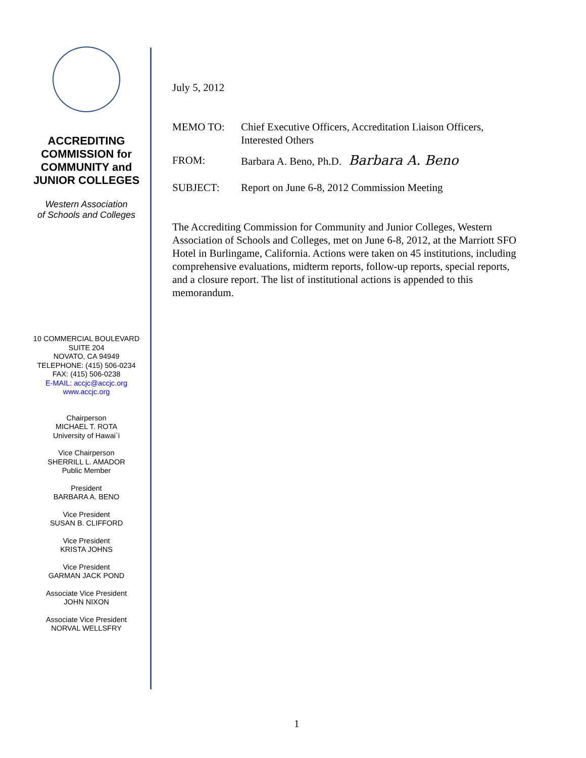ACCREDITING COMMISSION for COMMUNITY and JUNIOR COLLEGES
Western Association
of Schools and Colleges
10 COMMERCIAL BOULEVARD
SUITE 204
NOVATO, CA 94949
TELEPHONE: (415) 506-0234
FAX: (415) 506-0238
E-MAIL: accjc@accjc.org
www.accjc.org
Chairperson
MICHAEL T. ROTA
University of Hawai`i
Vice Chairperson
SHERRILL L. AMADOR
Public Member
President
BARBARA A. BENO
Vice President
SUSAN B. CLIFFORD
Vice President
KRISTA JOHNS
Vice President
GARMAN JACK POND
Associate Vice President
JOHN NIXON
Associate Vice President
NORVAL WELLSFRY
July 5, 2012
MEMO TO: Chief Executive Officers, Accreditation Liaison Officers, Interested Others
FROM: Barbara A. Beno, Ph.D. Barbara A. Beno
SUBJECT: Report on June 6-8, 2012 Commission Meeting
The Accrediting Commission for Community and Junior Colleges, Western Association of Schools and Colleges, met on June 6-8, 2012, at the Marriott SFO Hotel in Burlingame, California. Actions were taken on 45 institutions, including comprehensive evaluations, midterm reports, follow-up reports, special reports, and a closure report. The list of institutional actions is appended to this memorandum.
1